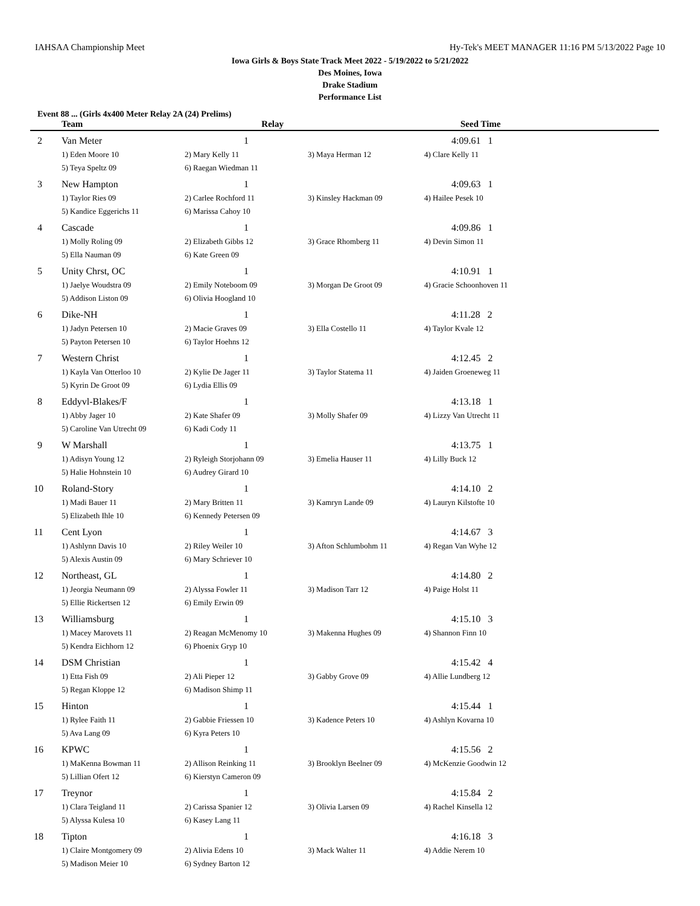IAHSAA Championship Meet Hy-Tek's MEET MANAGER 11:16 PM 5/13/2022 Page 10
Iowa Girls & Boys State Track Meet 2022 - 5/19/2022 to 5/21/2022
Des Moines, Iowa
Drake Stadium
Performance List
Event 88 ... (Girls 4x400 Meter Relay 2A (24) Prelims)
| | Team | Relay | | Seed Time |
| --- | --- | --- | --- | --- |
| 2 | Van Meter | 1 | | 4:09.61 1 |
| | 1) Eden Moore 10 | 2) Mary Kelly 11 | 3) Maya Herman 12 | 4) Clare Kelly 11 |
| | 5) Teya Speltz 09 | 6) Raegan Wiedman 11 | | |
| 3 | New Hampton | 1 | | 4:09.63 1 |
| | 1) Taylor Ries 09 | 2) Carlee Rochford 11 | 3) Kinsley Hackman 09 | 4) Hailee Pesek 10 |
| | 5) Kandice Eggerichs 11 | 6) Marissa Cahoy 10 | | |
| 4 | Cascade | 1 | | 4:09.86 1 |
| | 1) Molly Roling 09 | 2) Elizabeth Gibbs 12 | 3) Grace Rhomberg 11 | 4) Devin Simon 11 |
| | 5) Ella Nauman 09 | 6) Kate Green 09 | | |
| 5 | Unity Chrst, OC | 1 | | 4:10.91 1 |
| | 1) Jaelye Woudstra 09 | 2) Emily Noteboom 09 | 3) Morgan De Groot 09 | 4) Gracie Schoonhoven 11 |
| | 5) Addison Liston 09 | 6) Olivia Hoogland 10 | | |
| 6 | Dike-NH | 1 | | 4:11.28 2 |
| | 1) Jadyn Petersen 10 | 2) Macie Graves 09 | 3) Ella Costello 11 | 4) Taylor Kvale 12 |
| | 5) Payton Petersen 10 | 6) Taylor Hoehns 12 | | |
| 7 | Western Christ | 1 | | 4:12.45 2 |
| | 1) Kayla Van Otterloo 10 | 2) Kylie De Jager 11 | 3) Taylor Statema 11 | 4) Jaiden Groeneweg 11 |
| | 5) Kyrin De Groot 09 | 6) Lydia Ellis 09 | | |
| 8 | Eddyvl-Blakes/F | 1 | | 4:13.18 1 |
| | 1) Abby Jager 10 | 2) Kate Shafer 09 | 3) Molly Shafer 09 | 4) Lizzy Van Utrecht 11 |
| | 5) Caroline Van Utrecht 09 | 6) Kadi Cody 11 | | |
| 9 | W Marshall | 1 | | 4:13.75 1 |
| | 1) Adisyn Young 12 | 2) Ryleigh Storjohann 09 | 3) Emelia Hauser 11 | 4) Lilly Buck 12 |
| | 5) Halie Hohnstein 10 | 6) Audrey Girard 10 | | |
| 10 | Roland-Story | 1 | | 4:14.10 2 |
| | 1) Madi Bauer 11 | 2) Mary Britten 11 | 3) Kamryn Lande 09 | 4) Lauryn Kilstofte 10 |
| | 5) Elizabeth Ihle 10 | 6) Kennedy Petersen 09 | | |
| 11 | Cent Lyon | 1 | | 4:14.67 3 |
| | 1) Ashlynn Davis 10 | 2) Riley Weiler 10 | 3) Afton Schlumbohm 11 | 4) Regan Van Wyhe 12 |
| | 5) Alexis Austin 09 | 6) Mary Schriever 10 | | |
| 12 | Northeast, GL | 1 | | 4:14.80 2 |
| | 1) Jeorgia Neumann 09 | 2) Alyssa Fowler 11 | 3) Madison Tarr 12 | 4) Paige Holst 11 |
| | 5) Ellie Rickertsen 12 | 6) Emily Erwin 09 | | |
| 13 | Williamsburg | 1 | | 4:15.10 3 |
| | 1) Macey Marovets 11 | 2) Reagan McMenomy 10 | 3) Makenna Hughes 09 | 4) Shannon Finn 10 |
| | 5) Kendra Eichhorn 12 | 6) Phoenix Gryp 10 | | |
| 14 | DSM Christian | 1 | | 4:15.42 4 |
| | 1) Etta Fish 09 | 2) Ali Pieper 12 | 3) Gabby Grove 09 | 4) Allie Lundberg 12 |
| | 5) Regan Kloppe 12 | 6) Madison Shimp 11 | | |
| 15 | Hinton | 1 | | 4:15.44 1 |
| | 1) Rylee Faith 11 | 2) Gabbie Friessen 10 | 3) Kadence Peters 10 | 4) Ashlyn Kovarna 10 |
| | 5) Ava Lang 09 | 6) Kyra Peters 10 | | |
| 16 | KPWC | 1 | | 4:15.56 2 |
| | 1) MaKenna Bowman 11 | 2) Allison Reinking 11 | 3) Brooklyn Beelner 09 | 4) McKenzie Goodwin 12 |
| | 5) Lillian Ofert 12 | 6) Kierstyn Cameron 09 | | |
| 17 | Treynor | 1 | | 4:15.84 2 |
| | 1) Clara Teigland 11 | 2) Carissa Spanier 12 | 3) Olivia Larsen 09 | 4) Rachel Kinsella 12 |
| | 5) Alyssa Kulesa 10 | 6) Kasey Lang 11 | | |
| 18 | Tipton | 1 | | 4:16.18 3 |
| | 1) Claire Montgomery 09 | 2) Alivia Edens 10 | 3) Mack Walter 11 | 4) Addie Nerem 10 |
| | 5) Madison Meier 10 | 6) Sydney Barton 12 | | |